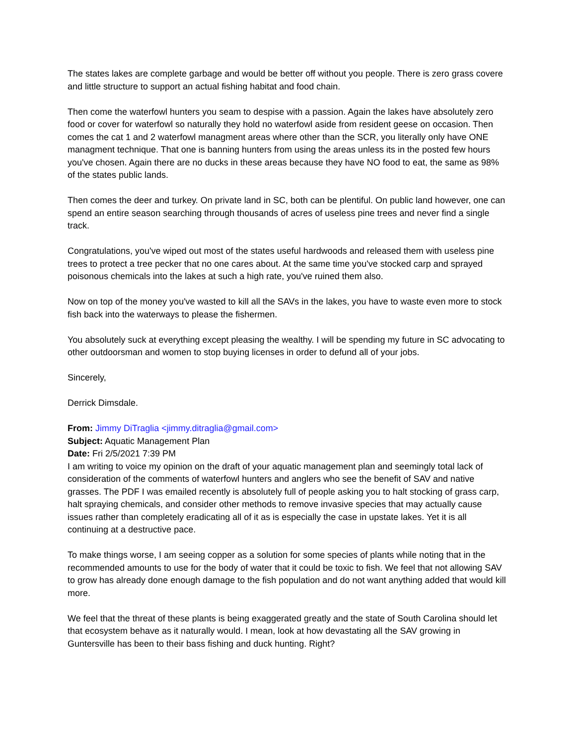The states lakes are complete garbage and would be better off without you people. There is zero grass covere and little structure to support an actual fishing habitat and food chain.
Then come the waterfowl hunters you seam to despise with a passion. Again the lakes have absolutely zero food or cover for waterfowl so naturally they hold no waterfowl aside from resident geese on occasion. Then comes the cat 1 and 2 waterfowl managment areas where other than the SCR, you literally only have ONE managment technique. That one is banning hunters from using the areas unless its in the posted few hours you've chosen. Again there are no ducks in these areas because they have NO food to eat, the same as 98% of the states public lands.
Then comes the deer and turkey. On private land in SC, both can be plentiful. On public land however, one can spend an entire season searching through thousands of acres of useless pine trees and never find a single track.
Congratulations, you've wiped out most of the states useful hardwoods and released them with useless pine trees to protect a tree pecker that no one cares about. At the same time you've stocked carp and sprayed poisonous chemicals into the lakes at such a high rate, you've ruined them also.
Now on top of the money you've wasted to kill all the SAVs in the lakes, you have to waste even more to stock fish back into the waterways to please the fishermen.
You absolutely suck at everything except pleasing the wealthy. I will be spending my future in SC advocating to other outdoorsman and women to stop buying licenses in order to defund all of your jobs.
Sincerely,
Derrick Dimsdale.
From: Jimmy DiTraglia <jimmy.ditraglia@gmail.com>
Subject: Aquatic Management Plan
Date: Fri 2/5/2021 7:39 PM
I am writing to voice my opinion on the draft of your aquatic management plan and seemingly total lack of consideration of the comments of waterfowl hunters and anglers who see the benefit of SAV and native grasses. The PDF I was emailed recently is absolutely full of people asking you to halt stocking of grass carp, halt spraying chemicals, and consider other methods to remove invasive species that may actually cause issues rather than completely eradicating all of it as is especially the case in upstate lakes. Yet it is all continuing at a destructive pace.
To make things worse, I am seeing copper as a solution for some species of plants while noting that in the recommended amounts to use for the body of water that it could be toxic to fish. We feel that not allowing SAV to grow has already done enough damage to the fish population and do not want anything added that would kill more.
We feel that the threat of these plants is being exaggerated greatly and the state of South Carolina should let that ecosystem behave as it naturally would. I mean, look at how devastating all the SAV growing in Guntersville has been to their bass fishing and duck hunting. Right?